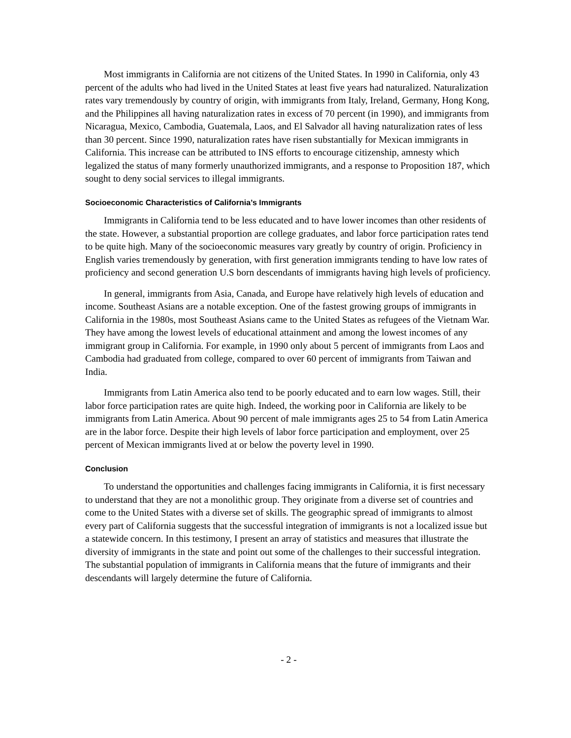Most immigrants in California are not citizens of the United States. In 1990 in California, only 43 percent of the adults who had lived in the United States at least five years had naturalized. Naturalization rates vary tremendously by country of origin, with immigrants from Italy, Ireland, Germany, Hong Kong, and the Philippines all having naturalization rates in excess of 70 percent (in 1990), and immigrants from Nicaragua, Mexico, Cambodia, Guatemala, Laos, and El Salvador all having naturalization rates of less than 30 percent. Since 1990, naturalization rates have risen substantially for Mexican immigrants in California. This increase can be attributed to INS efforts to encourage citizenship, amnesty which legalized the status of many formerly unauthorized immigrants, and a response to Proposition 187, which sought to deny social services to illegal immigrants.
Socioeconomic Characteristics of California’s Immigrants
Immigrants in California tend to be less educated and to have lower incomes than other residents of the state. However, a substantial proportion are college graduates, and labor force participation rates tend to be quite high. Many of the socioeconomic measures vary greatly by country of origin. Proficiency in English varies tremendously by generation, with first generation immigrants tending to have low rates of proficiency and second generation U.S born descendants of immigrants having high levels of proficiency.
In general, immigrants from Asia, Canada, and Europe have relatively high levels of education and income. Southeast Asians are a notable exception. One of the fastest growing groups of immigrants in California in the 1980s, most Southeast Asians came to the United States as refugees of the Vietnam War. They have among the lowest levels of educational attainment and among the lowest incomes of any immigrant group in California. For example, in 1990 only about 5 percent of immigrants from Laos and Cambodia had graduated from college, compared to over 60 percent of immigrants from Taiwan and India.
Immigrants from Latin America also tend to be poorly educated and to earn low wages. Still, their labor force participation rates are quite high. Indeed, the working poor in California are likely to be immigrants from Latin America. About 90 percent of male immigrants ages 25 to 54 from Latin America are in the labor force. Despite their high levels of labor force participation and employment, over 25 percent of Mexican immigrants lived at or below the poverty level in 1990.
Conclusion
To understand the opportunities and challenges facing immigrants in California, it is first necessary to understand that they are not a monolithic group. They originate from a diverse set of countries and come to the United States with a diverse set of skills. The geographic spread of immigrants to almost every part of California suggests that the successful integration of immigrants is not a localized issue but a statewide concern. In this testimony, I present an array of statistics and measures that illustrate the diversity of immigrants in the state and point out some of the challenges to their successful integration. The substantial population of immigrants in California means that the future of immigrants and their descendants will largely determine the future of California.
- 2 -